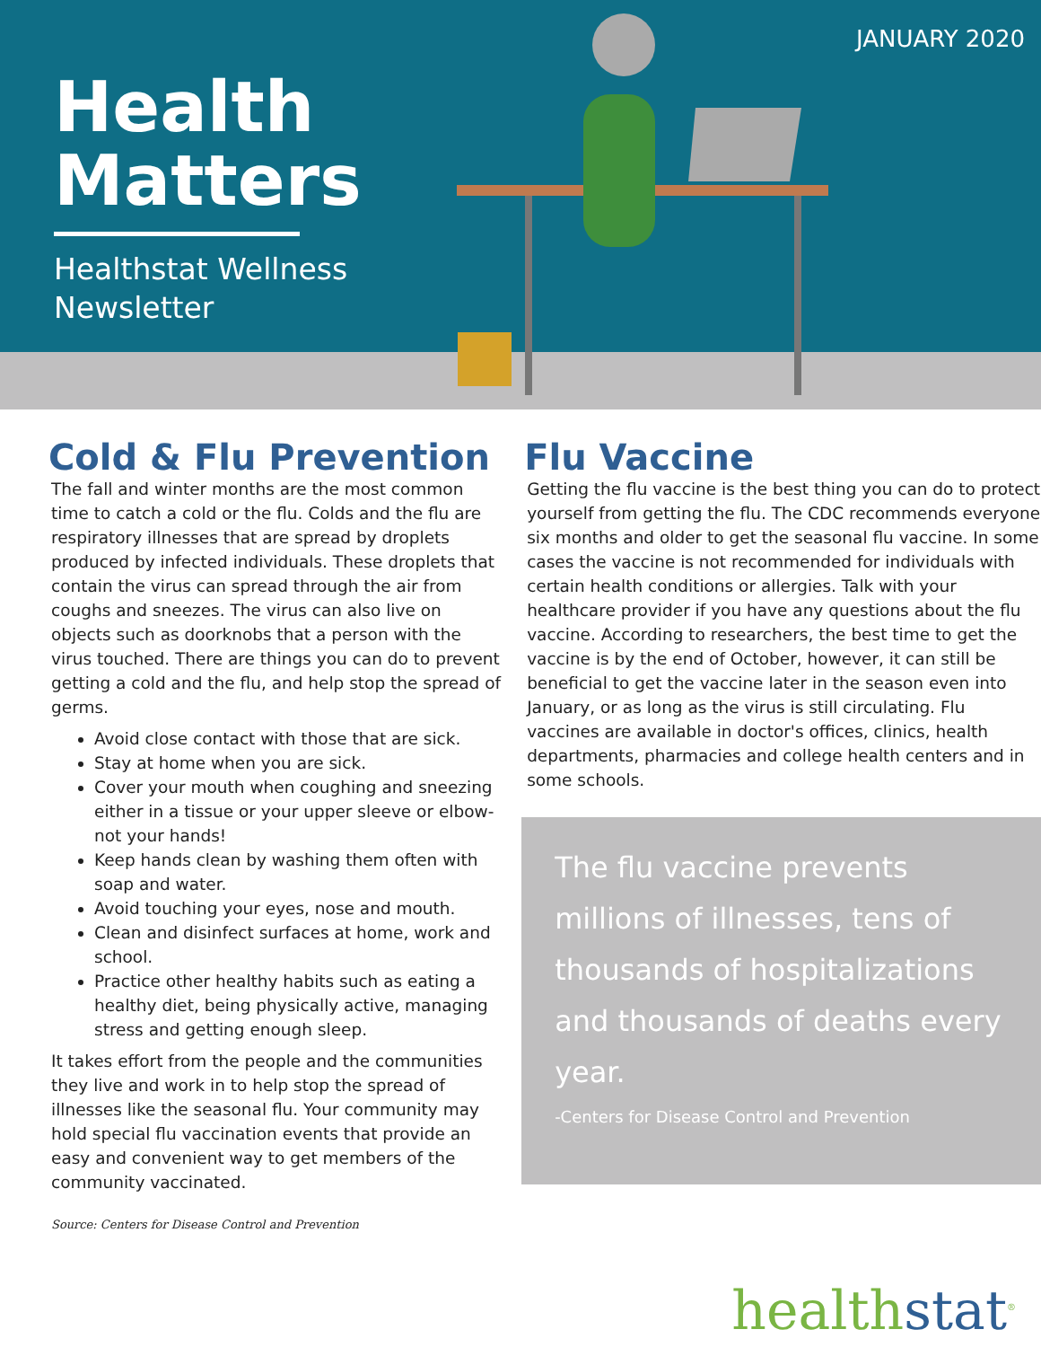Health
Matters
Healthstat Wellness
Newsletter
JANUARY 2020
Cold & Flu Prevention
The fall and winter months are the most common time to catch a cold or the flu. Colds and the flu are respiratory illnesses that are spread by droplets produced by infected individuals. These droplets that contain the virus can spread through the air from coughs and sneezes. The virus can also live on objects such as doorknobs that a person with the virus touched. There are things you can do to prevent getting a cold and the flu, and help stop the spread of germs.
Avoid close contact with those that are sick.
Stay at home when you are sick.
Cover your mouth when coughing and sneezing either in a tissue or your upper sleeve or elbow-not your hands!
Keep hands clean by washing them often with soap and water.
Avoid touching your eyes, nose and mouth.
Clean and disinfect surfaces at home, work and school.
Practice other healthy habits such as eating a healthy diet, being physically active, managing stress and getting enough sleep.
It takes effort from the people and the communities they live and work in to help stop the spread of illnesses like the seasonal flu. Your community may hold special flu vaccination events that provide an easy and convenient way to get members of the community vaccinated.
Source: Centers for Disease Control and Prevention
Flu Vaccine
Getting the flu vaccine is the best thing you can do to protect yourself from getting the flu. The CDC recommends everyone six months and older to get the seasonal flu vaccine. In some cases the vaccine is not recommended for individuals with certain health conditions or allergies. Talk with your healthcare provider if you have any questions about the flu vaccine. According to researchers, the best time to get the vaccine is by the end of October, however, it can still be beneficial to get the vaccine later in the season even into January, or as long as the virus is still circulating. Flu vaccines are available in doctor's offices, clinics, health departments, pharmacies and college health centers and in some schools.
The flu vaccine prevents millions of illnesses, tens of thousands of hospitalizations and thousands of deaths every year.
-Centers for Disease Control and Prevention
healthstat<sup>®</sup>